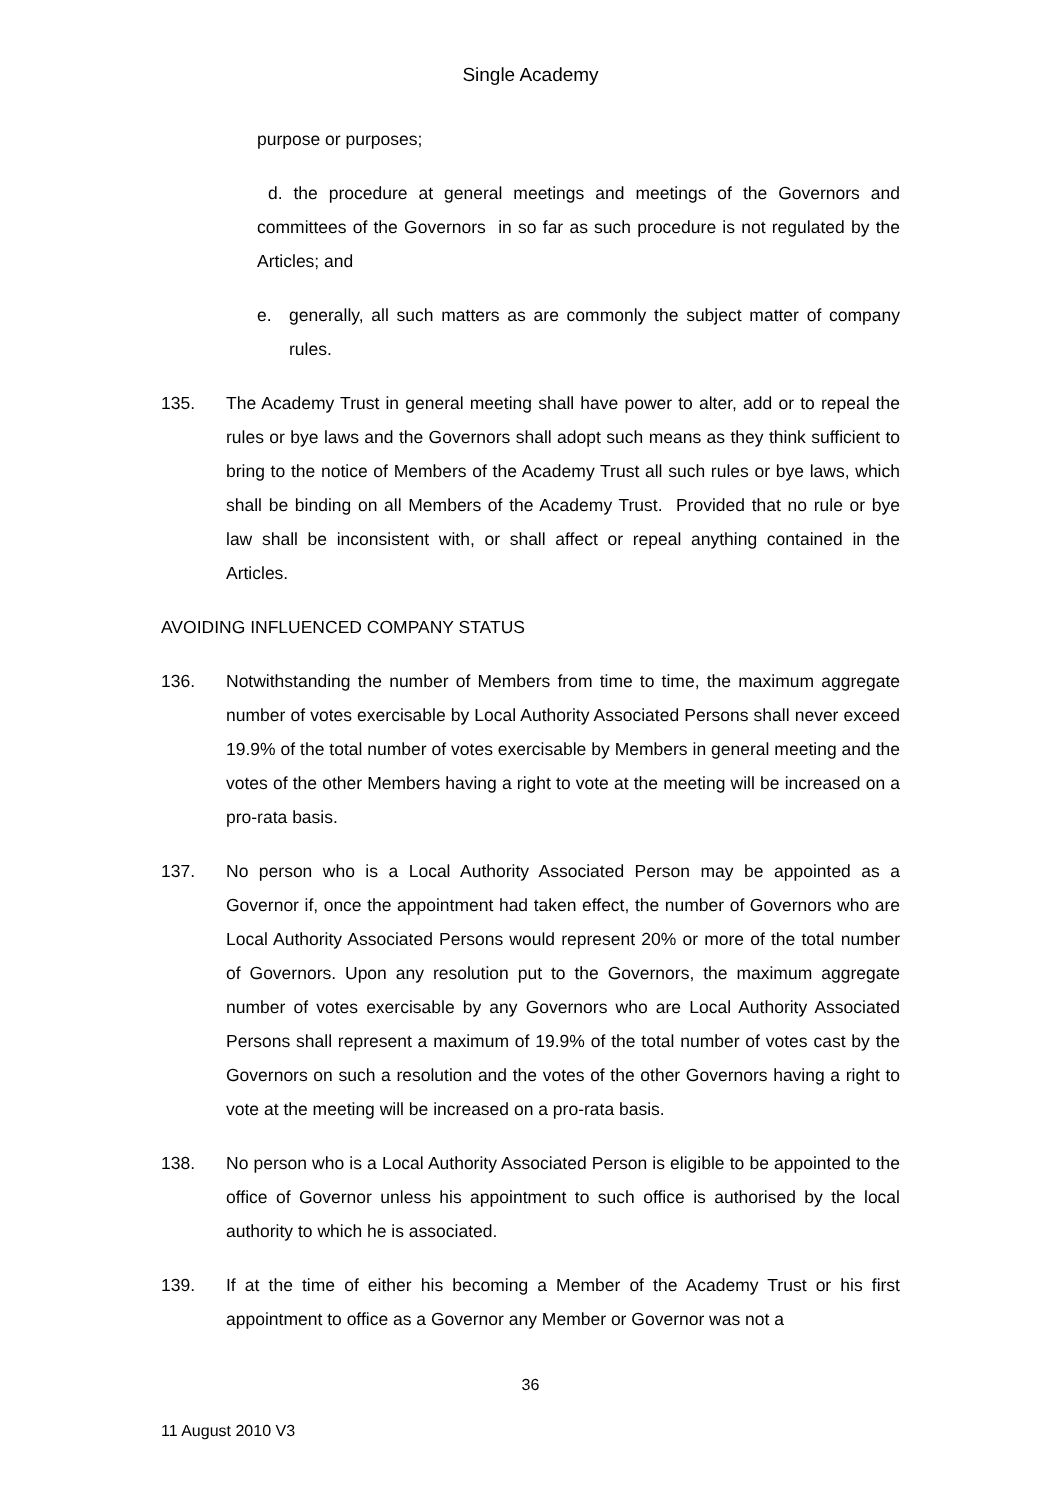Single Academy
purpose or purposes;
d. the procedure at general meetings and meetings of the Governors and committees of the Governors in so far as such procedure is not regulated by the Articles; and
e. generally, all such matters as are commonly the subject matter of company rules.
135. The Academy Trust in general meeting shall have power to alter, add or to repeal the rules or bye laws and the Governors shall adopt such means as they think sufficient to bring to the notice of Members of the Academy Trust all such rules or bye laws, which shall be binding on all Members of the Academy Trust. Provided that no rule or bye law shall be inconsistent with, or shall affect or repeal anything contained in the Articles.
AVOIDING INFLUENCED COMPANY STATUS
136. Notwithstanding the number of Members from time to time, the maximum aggregate number of votes exercisable by Local Authority Associated Persons shall never exceed 19.9% of the total number of votes exercisable by Members in general meeting and the votes of the other Members having a right to vote at the meeting will be increased on a pro-rata basis.
137. No person who is a Local Authority Associated Person may be appointed as a Governor if, once the appointment had taken effect, the number of Governors who are Local Authority Associated Persons would represent 20% or more of the total number of Governors. Upon any resolution put to the Governors, the maximum aggregate number of votes exercisable by any Governors who are Local Authority Associated Persons shall represent a maximum of 19.9% of the total number of votes cast by the Governors on such a resolution and the votes of the other Governors having a right to vote at the meeting will be increased on a pro-rata basis.
138. No person who is a Local Authority Associated Person is eligible to be appointed to the office of Governor unless his appointment to such office is authorised by the local authority to which he is associated.
139. If at the time of either his becoming a Member of the Academy Trust or his first appointment to office as a Governor any Member or Governor was not a
36
11 August 2010 V3